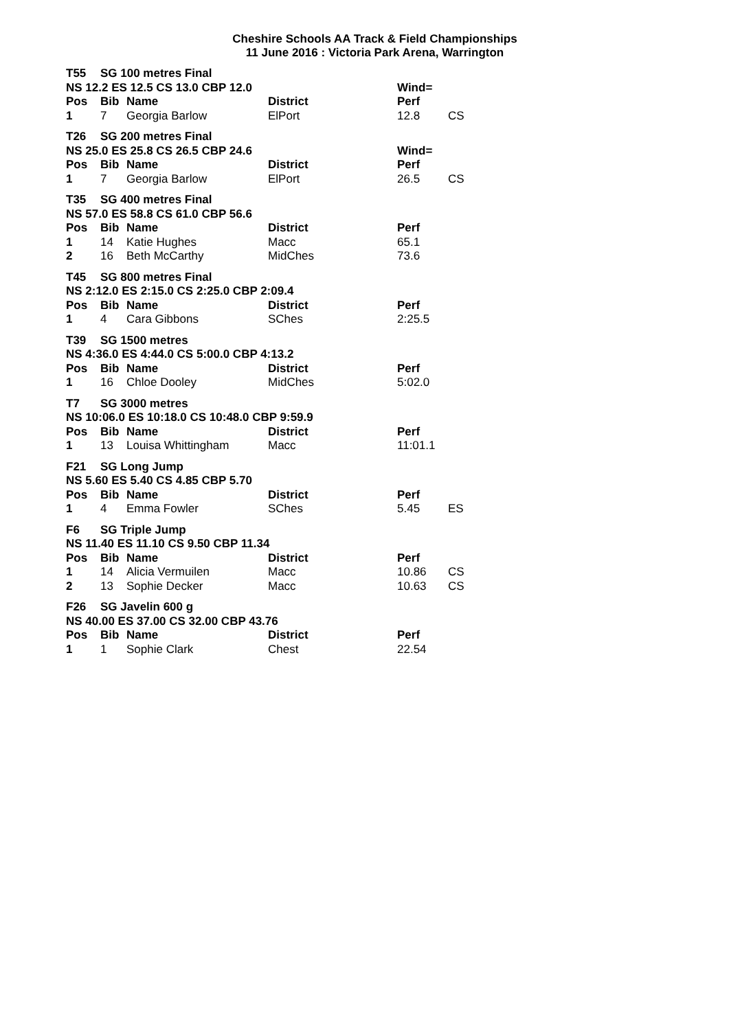Cheshire Schools AA Track & Field Championships
11 June 2016 : Victoria Park Arena, Warrington
| T55 | SG 100 metres Final | | | | |
| NS 12.2 ES 12.5 CS 13.0 CBP 12.0 | | | | Wind= | |
| Pos | Bib | Name | District | Perf | |
| 1 | 7 | Georgia Barlow | ElPort | 12.8 | CS |
| T26 | SG 200 metres Final | | | | |
| NS 25.0 ES 25.8 CS 26.5 CBP 24.6 | | | | Wind= | |
| Pos | Bib | Name | District | Perf | |
| 1 | 7 | Georgia Barlow | ElPort | 26.5 | CS |
| T35 | SG 400 metres Final | | | |
| NS 57.0 ES 58.8 CS 61.0 CBP 56.6 | | | | |
| Pos | Bib | Name | District | Perf |
| 1 | 14 | Katie Hughes | Macc | 65.1 |
| 2 | 16 | Beth McCarthy | MidChes | 73.6 |
| T45 | SG 800 metres Final | | | |
| NS 2:12.0 ES 2:15.0 CS 2:25.0 CBP 2:09.4 | | | | |
| Pos | Bib | Name | District | Perf |
| 1 | 4 | Cara Gibbons | SChes | 2:25.5 |
| T39 | SG 1500 metres | | | |
| NS 4:36.0 ES 4:44.0 CS 5:00.0 CBP 4:13.2 | | | | |
| Pos | Bib | Name | District | Perf |
| 1 | 16 | Chloe Dooley | MidChes | 5:02.0 |
| T7 | SG 3000 metres | | | |
| NS 10:06.0 ES 10:18.0 CS 10:48.0 CBP 9:59.9 | | | | |
| Pos | Bib | Name | District | Perf |
| 1 | 13 | Louisa Whittingham | Macc | 11:01.1 |
| F21 | SG Long Jump | | | | |
| NS 5.60 ES 5.40 CS 4.85 CBP 5.70 | | | | | |
| Pos | Bib | Name | District | Perf | |
| 1 | 4 | Emma Fowler | SChes | 5.45 | ES |
| F6 | SG Triple Jump | | | | |
| NS 11.40 ES 11.10 CS 9.50 CBP 11.34 | | | | | |
| Pos | Bib | Name | District | Perf | |
| 1 | 14 | Alicia Vermuilen | Macc | 10.86 | CS |
| 2 | 13 | Sophie Decker | Macc | 10.63 | CS |
| F26 | SG Javelin 600 g | | | |
| NS 40.00 ES 37.00 CS 32.00 CBP 43.76 | | | | |
| Pos | Bib | Name | District | Perf |
| 1 | 1 | Sophie Clark | Chest | 22.54 |